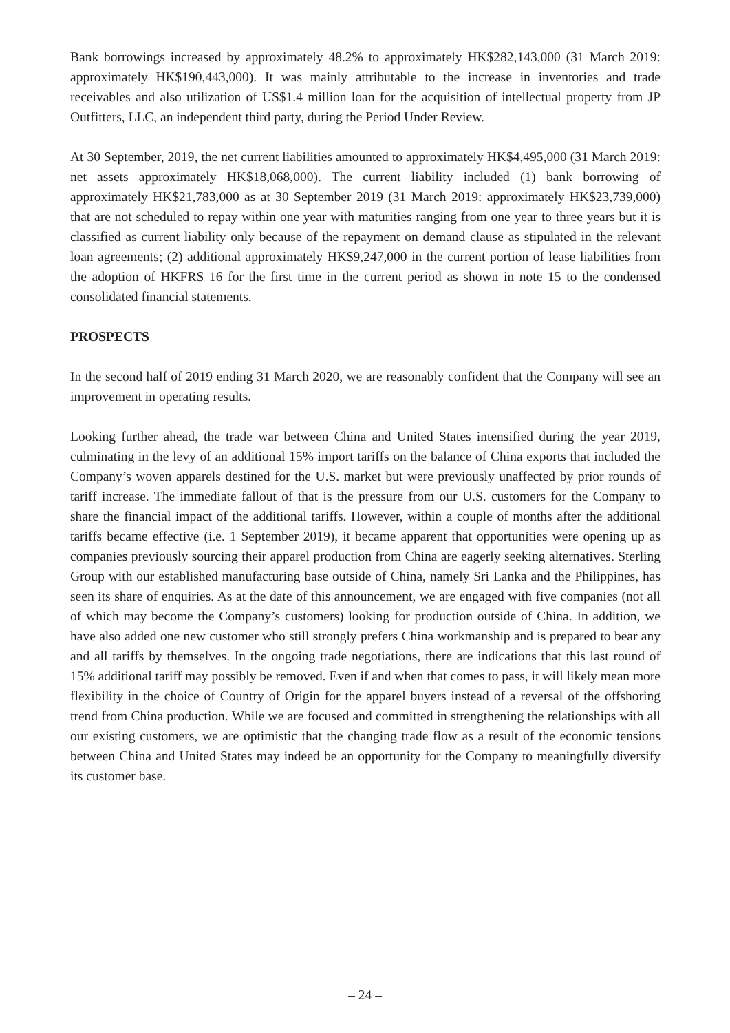Bank borrowings increased by approximately 48.2% to approximately HK$282,143,000 (31 March 2019: approximately HK$190,443,000). It was mainly attributable to the increase in inventories and trade receivables and also utilization of US$1.4 million loan for the acquisition of intellectual property from JP Outfitters, LLC, an independent third party, during the Period Under Review.
At 30 September, 2019, the net current liabilities amounted to approximately HK$4,495,000 (31 March 2019: net assets approximately HK$18,068,000). The current liability included (1) bank borrowing of approximately HK$21,783,000 as at 30 September 2019 (31 March 2019: approximately HK$23,739,000) that are not scheduled to repay within one year with maturities ranging from one year to three years but it is classified as current liability only because of the repayment on demand clause as stipulated in the relevant loan agreements; (2) additional approximately HK$9,247,000 in the current portion of lease liabilities from the adoption of HKFRS 16 for the first time in the current period as shown in note 15 to the condensed consolidated financial statements.
PROSPECTS
In the second half of 2019 ending 31 March 2020, we are reasonably confident that the Company will see an improvement in operating results.
Looking further ahead, the trade war between China and United States intensified during the year 2019, culminating in the levy of an additional 15% import tariffs on the balance of China exports that included the Company’s woven apparels destined for the U.S. market but were previously unaffected by prior rounds of tariff increase. The immediate fallout of that is the pressure from our U.S. customers for the Company to share the financial impact of the additional tariffs. However, within a couple of months after the additional tariffs became effective (i.e. 1 September 2019), it became apparent that opportunities were opening up as companies previously sourcing their apparel production from China are eagerly seeking alternatives. Sterling Group with our established manufacturing base outside of China, namely Sri Lanka and the Philippines, has seen its share of enquiries. As at the date of this announcement, we are engaged with five companies (not all of which may become the Company’s customers) looking for production outside of China. In addition, we have also added one new customer who still strongly prefers China workmanship and is prepared to bear any and all tariffs by themselves. In the ongoing trade negotiations, there are indications that this last round of 15% additional tariff may possibly be removed. Even if and when that comes to pass, it will likely mean more flexibility in the choice of Country of Origin for the apparel buyers instead of a reversal of the offshoring trend from China production. While we are focused and committed in strengthening the relationships with all our existing customers, we are optimistic that the changing trade flow as a result of the economic tensions between China and United States may indeed be an opportunity for the Company to meaningfully diversify its customer base.
– 24 –